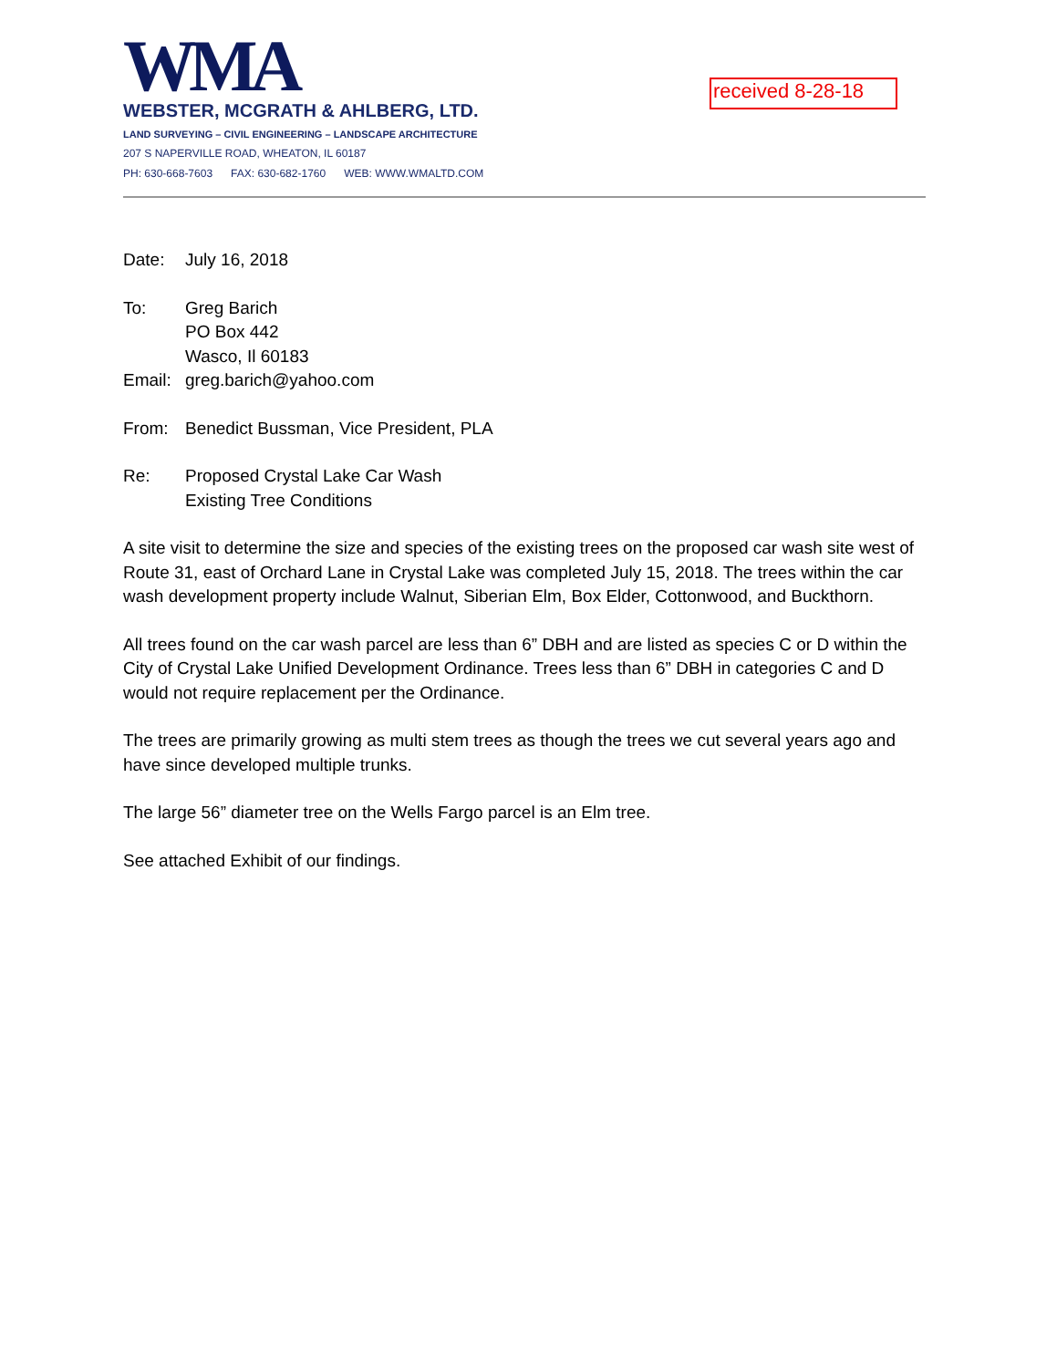WMA
WEBSTER, MCGRATH & AHLBERG, LTD.
LAND SURVEYING – CIVIL ENGINEERING – LANDSCAPE ARCHITECTURE
207 S NAPERVILLE ROAD, WHEATON, IL 60187
PH: 630-668-7603 FAX: 630-682-1760 WEB: WWW.WMALTD.COM
received 8-28-18
Date: July 16, 2018
To: Greg Barich
PO Box 442
Wasco, Il 60183
Email:
greg.barich@yahoo.com
From: Benedict Bussman, Vice President, PLA
Re: Proposed Crystal Lake Car Wash
Existing Tree Conditions
A site visit to determine the size and species of the existing trees on the proposed car wash site west of Route 31, east of Orchard Lane in Crystal Lake was completed July 15, 2018. The trees within the car wash development property include Walnut, Siberian Elm, Box Elder, Cottonwood, and Buckthorn.
All trees found on the car wash parcel are less than 6” DBH and are listed as species C or D within the City of Crystal Lake Unified Development Ordinance. Trees less than 6” DBH in categories C and D would not require replacement per the Ordinance.
The trees are primarily growing as multi stem trees as though the trees we cut several years ago and have since developed multiple trunks.
The large 56” diameter tree on the Wells Fargo parcel is an Elm tree.
See attached Exhibit of our findings.